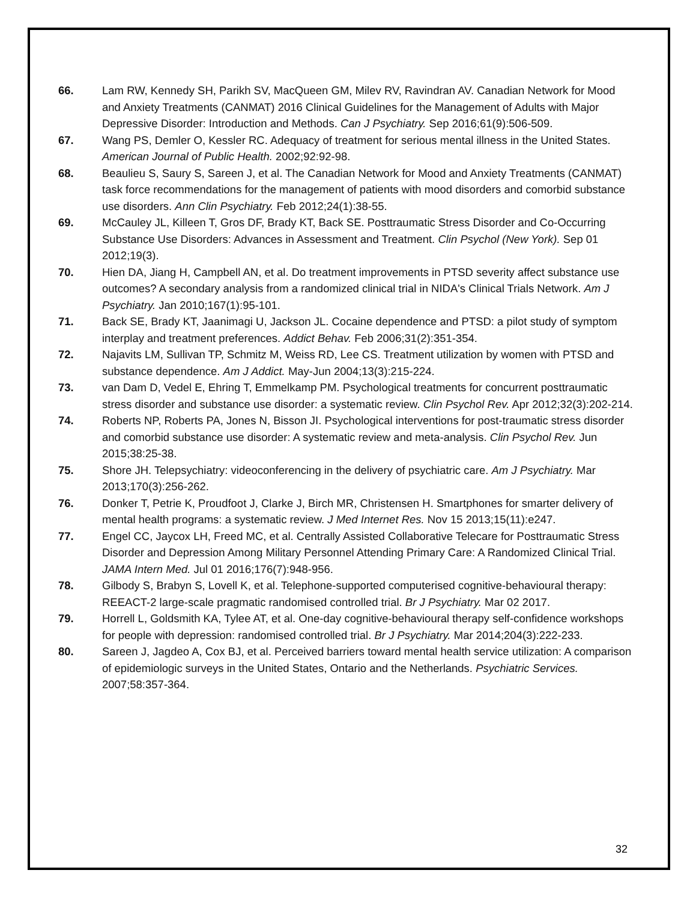66. Lam RW, Kennedy SH, Parikh SV, MacQueen GM, Milev RV, Ravindran AV. Canadian Network for Mood and Anxiety Treatments (CANMAT) 2016 Clinical Guidelines for the Management of Adults with Major Depressive Disorder: Introduction and Methods. Can J Psychiatry. Sep 2016;61(9):506-509.
67. Wang PS, Demler O, Kessler RC. Adequacy of treatment for serious mental illness in the United States. American Journal of Public Health. 2002;92:92-98.
68. Beaulieu S, Saury S, Sareen J, et al. The Canadian Network for Mood and Anxiety Treatments (CANMAT) task force recommendations for the management of patients with mood disorders and comorbid substance use disorders. Ann Clin Psychiatry. Feb 2012;24(1):38-55.
69. McCauley JL, Killeen T, Gros DF, Brady KT, Back SE. Posttraumatic Stress Disorder and Co-Occurring Substance Use Disorders: Advances in Assessment and Treatment. Clin Psychol (New York). Sep 01 2012;19(3).
70. Hien DA, Jiang H, Campbell AN, et al. Do treatment improvements in PTSD severity affect substance use outcomes? A secondary analysis from a randomized clinical trial in NIDA's Clinical Trials Network. Am J Psychiatry. Jan 2010;167(1):95-101.
71. Back SE, Brady KT, Jaanimagi U, Jackson JL. Cocaine dependence and PTSD: a pilot study of symptom interplay and treatment preferences. Addict Behav. Feb 2006;31(2):351-354.
72. Najavits LM, Sullivan TP, Schmitz M, Weiss RD, Lee CS. Treatment utilization by women with PTSD and substance dependence. Am J Addict. May-Jun 2004;13(3):215-224.
73. van Dam D, Vedel E, Ehring T, Emmelkamp PM. Psychological treatments for concurrent posttraumatic stress disorder and substance use disorder: a systematic review. Clin Psychol Rev. Apr 2012;32(3):202-214.
74. Roberts NP, Roberts PA, Jones N, Bisson JI. Psychological interventions for post-traumatic stress disorder and comorbid substance use disorder: A systematic review and meta-analysis. Clin Psychol Rev. Jun 2015;38:25-38.
75. Shore JH. Telepsychiatry: videoconferencing in the delivery of psychiatric care. Am J Psychiatry. Mar 2013;170(3):256-262.
76. Donker T, Petrie K, Proudfoot J, Clarke J, Birch MR, Christensen H. Smartphones for smarter delivery of mental health programs: a systematic review. J Med Internet Res. Nov 15 2013;15(11):e247.
77. Engel CC, Jaycox LH, Freed MC, et al. Centrally Assisted Collaborative Telecare for Posttraumatic Stress Disorder and Depression Among Military Personnel Attending Primary Care: A Randomized Clinical Trial. JAMA Intern Med. Jul 01 2016;176(7):948-956.
78. Gilbody S, Brabyn S, Lovell K, et al. Telephone-supported computerised cognitive-behavioural therapy: REEACT-2 large-scale pragmatic randomised controlled trial. Br J Psychiatry. Mar 02 2017.
79. Horrell L, Goldsmith KA, Tylee AT, et al. One-day cognitive-behavioural therapy self-confidence workshops for people with depression: randomised controlled trial. Br J Psychiatry. Mar 2014;204(3):222-233.
80. Sareen J, Jagdeo A, Cox BJ, et al. Perceived barriers toward mental health service utilization: A comparison of epidemiologic surveys in the United States, Ontario and the Netherlands. Psychiatric Services. 2007;58:357-364.
32